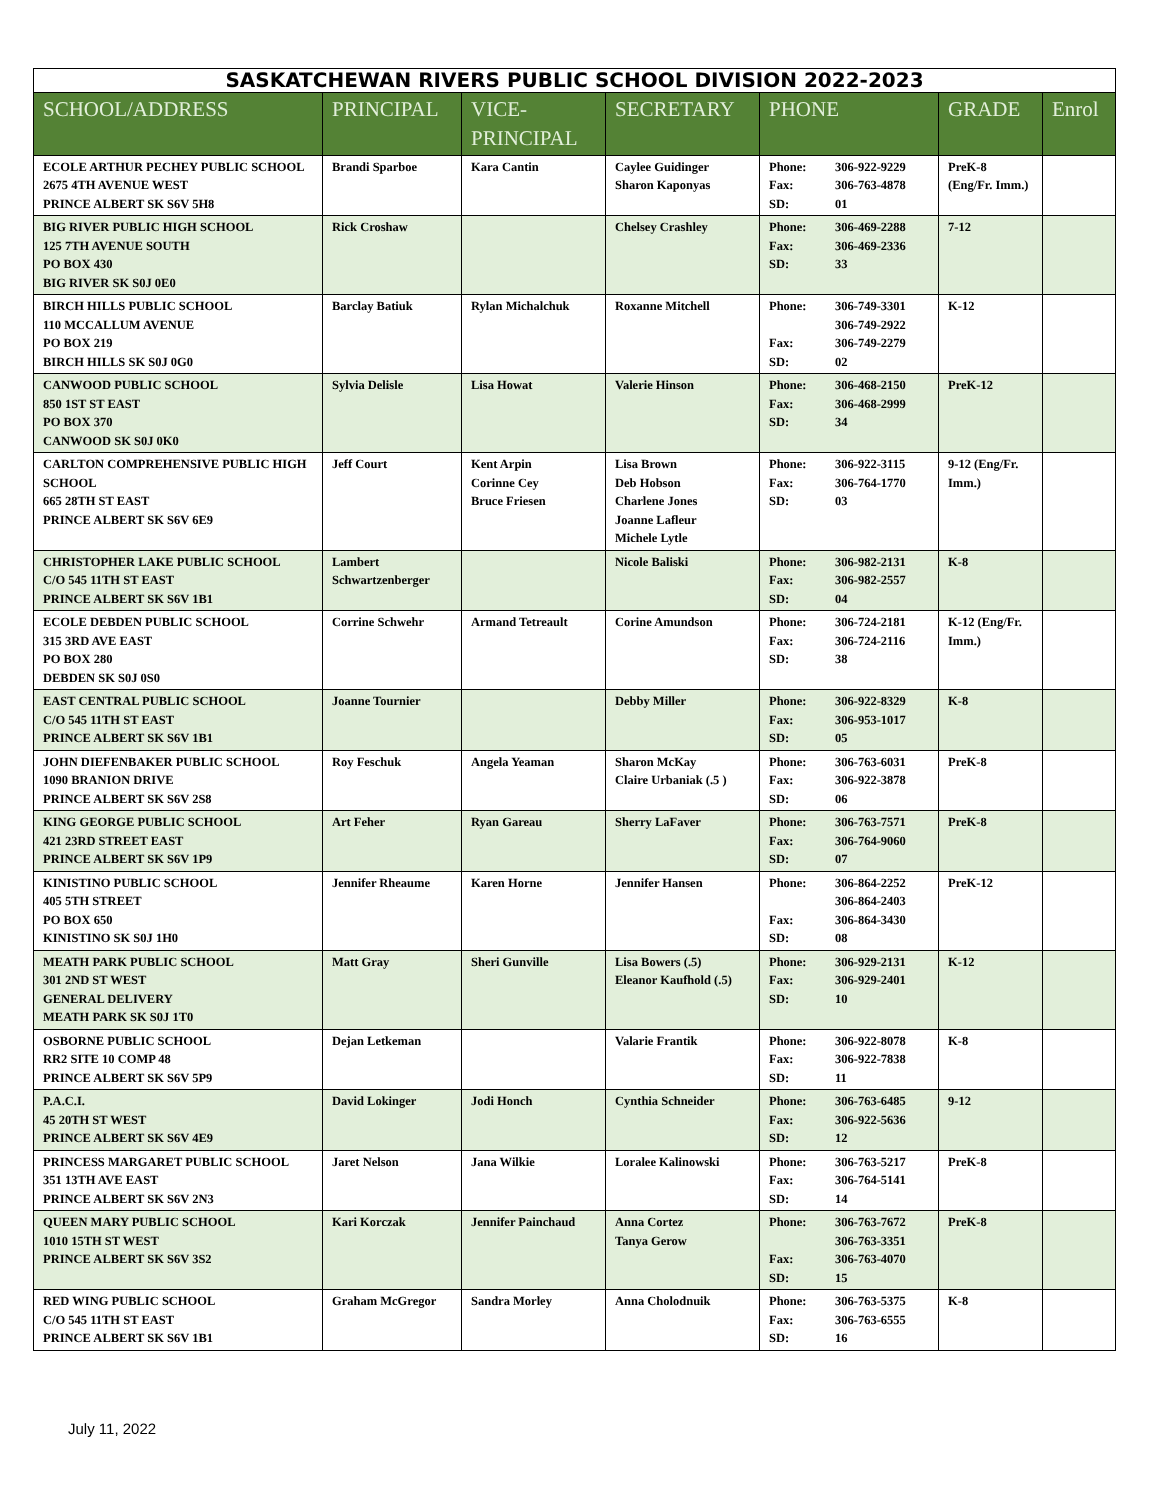| SASKATCHEWAN RIVERS PUBLIC SCHOOL DIVISION 2022-2023 | | | | | | |
| --- | --- | --- | --- | --- | --- | --- |
| SCHOOL/ADDRESS | PRINCIPAL | VICE-PRINCIPAL | SECRETARY | PHONE | GRADE | Enrol |
| ECOLE ARTHUR PECHEY PUBLIC SCHOOL 2675 4TH AVENUE WEST PRINCE ALBERT SK S6V 5H8 | Brandi Sparboe | Kara Cantin | Caylee Guidinger Sharon Kaponyas | Phone: Fax: SD: 306-922-9229 306-763-4878 01 | PreK-8 (Eng/Fr. Imm.) | |
| BIG RIVER PUBLIC HIGH SCHOOL 125 7TH AVENUE SOUTH PO BOX 430 BIG RIVER SK S0J 0E0 | Rick Croshaw | | Chelsey Crashley | Phone: Fax: SD: 306-469-2288 306-469-2336 33 | 7-12 | |
| BIRCH HILLS PUBLIC SCHOOL 110 MCCALLUM AVENUE PO BOX 219 BIRCH HILLS SK S0J 0G0 | Barclay Batiuk | Rylan Michalchuk | Roxanne Mitchell | Phone: Fax: SD: 306-749-3301 306-749-2922 306-749-2279 02 | K-12 | |
| CANWOOD PUBLIC SCHOOL 850 1ST ST EAST PO BOX 370 CANWOOD SK S0J 0K0 | Sylvia Delisle | Lisa Howat | Valerie Hinson | Phone: Fax: SD: 306-468-2150 306-468-2999 34 | PreK-12 | |
| CARLTON COMPREHENSIVE PUBLIC HIGH SCHOOL 665 28TH ST EAST PRINCE ALBERT SK S6V 6E9 | Jeff Court | Kent Arpin Corinne Cey Bruce Friesen | Lisa Brown Deb Hobson Charlene Jones Joanne Lafleur Michele Lytle | Phone: Fax: SD: 306-922-3115 306-764-1770 03 | 9-12 (Eng/Fr. Imm.) | |
| CHRISTOPHER LAKE PUBLIC SCHOOL C/O 545 11TH ST EAST PRINCE ALBERT SK S6V 1B1 | Lambert Schwartzenberger | | Nicole Baliski | Phone: Fax: SD: 306-982-2131 306-982-2557 04 | K-8 | |
| ECOLE DEBDEN PUBLIC SCHOOL 315 3RD AVE EAST PO BOX 280 DEBDEN SK S0J 0S0 | Corrine Schwehr | Armand Tetreault | Corine Amundson | Phone: Fax: SD: 306-724-2181 306-724-2116 38 | K-12 (Eng/Fr. Imm.) | |
| EAST CENTRAL PUBLIC SCHOOL C/O 545 11TH ST EAST PRINCE ALBERT SK S6V 1B1 | Joanne Tournier | | Debby Miller | Phone: Fax: SD: 306-922-8329 306-953-1017 05 | K-8 | |
| JOHN DIEFENBAKER PUBLIC SCHOOL 1090 BRANION DRIVE PRINCE ALBERT SK S6V 2S8 | Roy Feschuk | Angela Yeaman | Sharon McKay Claire Urbaniak (.5 ) | Phone: Fax: SD: 306-763-6031 306-922-3878 06 | PreK-8 | |
| KING GEORGE PUBLIC SCHOOL 421 23RD STREET EAST PRINCE ALBERT SK S6V 1P9 | Art Feher | Ryan Gareau | Sherry LaFaver | Phone: Fax: SD: 306-763-7571 306-764-9060 07 | PreK-8 | |
| KINISTINO PUBLIC SCHOOL 405 5TH STREET PO BOX 650 KINISTINO SK S0J 1H0 | Jennifer Rheaume | Karen Horne | Jennifer Hansen | Phone: Fax: SD: 306-864-2252 306-864-2403 306-864-3430 08 | PreK-12 | |
| MEATH PARK PUBLIC SCHOOL 301 2ND ST WEST GENERAL DELIVERY MEATH PARK SK S0J 1T0 | Matt Gray | Sheri Gunville | Lisa Bowers (.5) Eleanor Kaufhold (.5) | Phone: Fax: SD: 306-929-2131 306-929-2401 10 | K-12 | |
| OSBORNE PUBLIC SCHOOL RR2 SITE 10 COMP 48 PRINCE ALBERT SK S6V 5P9 | Dejan Letkeman | | Valarie Frantik | Phone: Fax: SD: 306-922-8078 306-922-7838 11 | K-8 | |
| P.A.C.I. 45 20TH ST WEST PRINCE ALBERT SK S6V 4E9 | David Lokinger | Jodi Honch | Cynthia Schneider | Phone: Fax: SD: 306-763-6485 306-922-5636 12 | 9-12 | |
| PRINCESS MARGARET PUBLIC SCHOOL 351 13TH AVE EAST PRINCE ALBERT SK S6V 2N3 | Jaret Nelson | Jana Wilkie | Loralee Kalinowski | Phone: Fax: SD: 306-763-5217 306-764-5141 14 | PreK-8 | |
| QUEEN MARY PUBLIC SCHOOL 1010 15TH ST WEST PRINCE ALBERT SK S6V 3S2 | Kari Korczak | Jennifer Painchaud | Anna Cortez Tanya Gerow | Phone: Fax: SD: 306-763-7672 306-763-3351 306-763-4070 15 | PreK-8 | |
| RED WING PUBLIC SCHOOL C/O 545 11TH ST EAST PRINCE ALBERT SK S6V 1B1 | Graham McGregor | Sandra Morley | Anna Cholodnuik | Phone: Fax: SD: 306-763-5375 306-763-6555 16 | K-8 | |
July 11, 2022